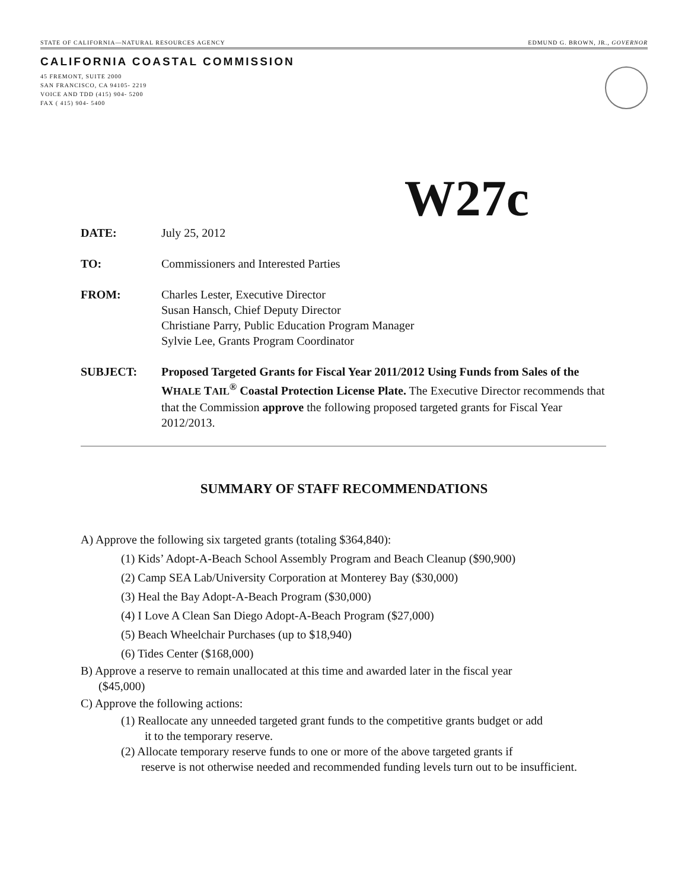STATE OF CALIFORNIA—NATURAL RESOURCES AGENCY EDMUND G. BROWN, JR., GOVERNOR
CALIFORNIA COASTAL COMMISSION
45 FREMONT, SUITE 2000
SAN FRANCISCO, CA 94105- 2219
VOICE AND TDD (415) 904- 5200
FAX ( 415) 904- 5400
W27c
DATE: July 25, 2012
TO: Commissioners and Interested Parties
FROM: Charles Lester, Executive Director
Susan Hansch, Chief Deputy Director
Christiane Parry, Public Education Program Manager
Sylvie Lee, Grants Program Coordinator
SUBJECT: Proposed Targeted Grants for Fiscal Year 2011/2012 Using Funds from Sales of the WHALE TAIL<sup>®</sup> Coastal Protection License Plate. The Executive Director recommends that that the Commission approve the following proposed targeted grants for Fiscal Year 2012/2013.
SUMMARY OF STAFF RECOMMENDATIONS
A) Approve the following six targeted grants (totaling $364,840):
(1) Kids’ Adopt-A-Beach School Assembly Program and Beach Cleanup ($90,900)
(2) Camp SEA Lab/University Corporation at Monterey Bay ($30,000)
(3) Heal the Bay Adopt-A-Beach Program ($30,000)
(4) I Love A Clean San Diego Adopt-A-Beach Program ($27,000)
(5) Beach Wheelchair Purchases (up to $18,940)
(6) Tides Center ($168,000)
B) Approve a reserve to remain unallocated at this time and awarded later in the fiscal year
($45,000)
C) Approve the following actions:
(1) Reallocate any unneeded targeted grant funds to the competitive grants budget or add
it to the temporary reserve.
(2) Allocate temporary reserve funds to one or more of the above targeted grants if
reserve is not otherwise needed and recommended funding levels turn out to be insufficient.